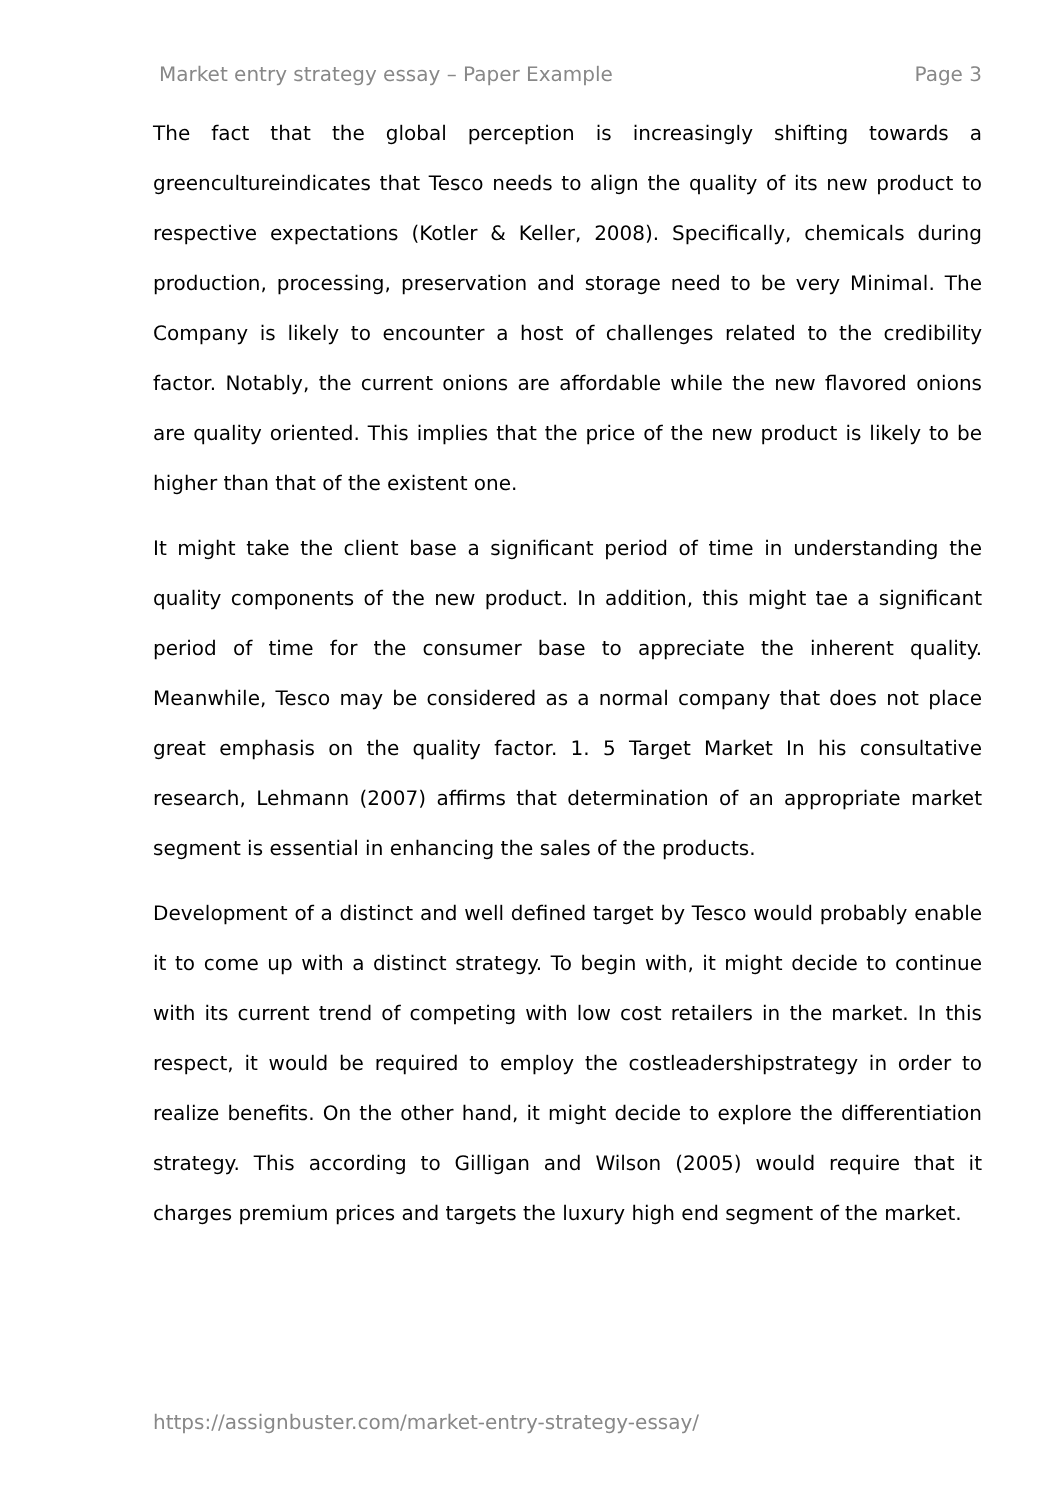Market entry strategy essay – Paper Example Page 3
The fact that the global perception is increasingly shifting towards a greencultureindicates that Tesco needs to align the quality of its new product to respective expectations (Kotler & Keller, 2008). Specifically, chemicals during production, processing, preservation and storage need to be very Minimal. The Company is likely to encounter a host of challenges related to the credibility factor. Notably, the current onions are affordable while the new flavored onions are quality oriented. This implies that the price of the new product is likely to be higher than that of the existent one.
It might take the client base a significant period of time in understanding the quality components of the new product. In addition, this might tae a significant period of time for the consumer base to appreciate the inherent quality. Meanwhile, Tesco may be considered as a normal company that does not place great emphasis on the quality factor. 1. 5 Target Market In his consultative research, Lehmann (2007) affirms that determination of an appropriate market segment is essential in enhancing the sales of the products.
Development of a distinct and well defined target by Tesco would probably enable it to come up with a distinct strategy. To begin with, it might decide to continue with its current trend of competing with low cost retailers in the market. In this respect, it would be required to employ the costleadershipstrategy in order to realize benefits. On the other hand, it might decide to explore the differentiation strategy. This according to Gilligan and Wilson (2005) would require that it charges premium prices and targets the luxury high end segment of the market.
https://assignbuster.com/market-entry-strategy-essay/